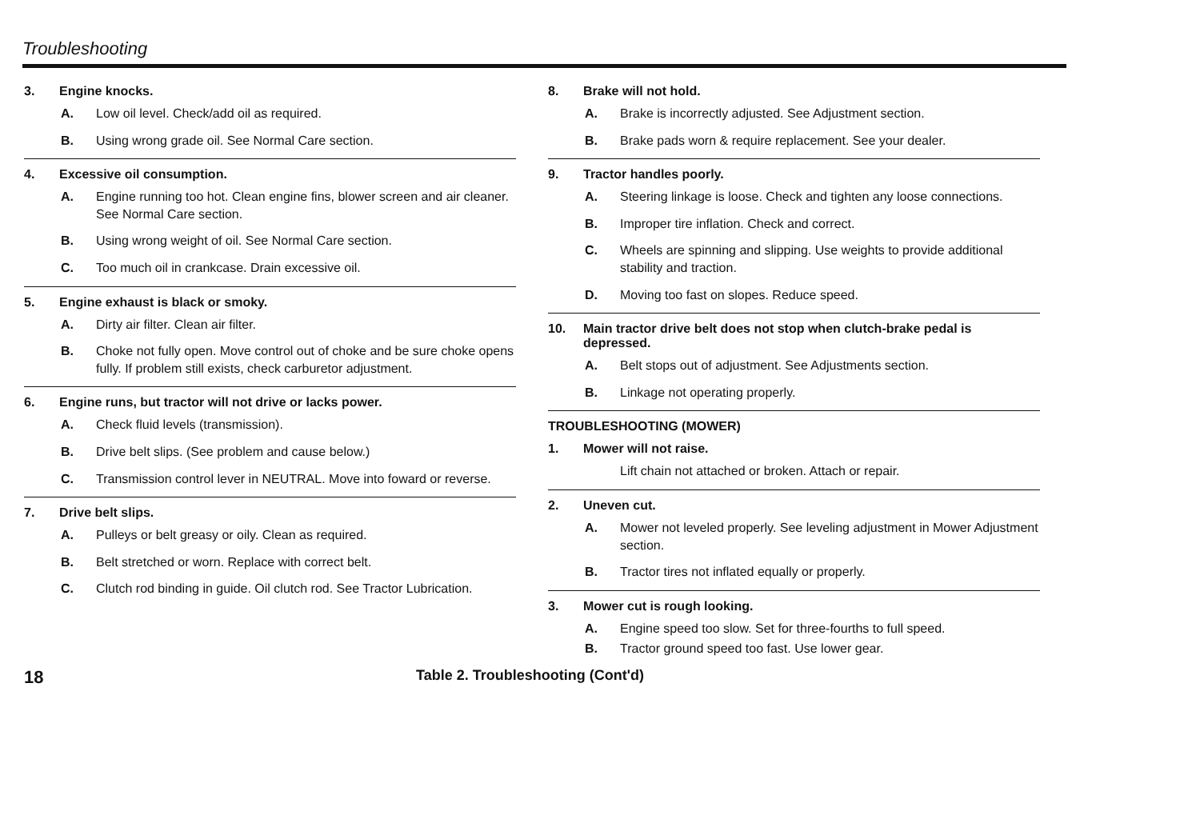Troubleshooting
3. Engine knocks.
A. Low oil level. Check/add oil as required.
B. Using wrong grade oil. See Normal Care section.
4. Excessive oil consumption.
A. Engine running too hot. Clean engine fins, blower screen and air cleaner. See Normal Care section.
B. Using wrong weight of oil. See Normal Care section.
C. Too much oil in crankcase. Drain excessive oil.
5. Engine exhaust is black or smoky.
A. Dirty air filter. Clean air filter.
B. Choke not fully open. Move control out of choke and be sure choke opens fully. If problem still exists, check carburetor adjustment.
6. Engine runs, but tractor will not drive or lacks power.
A. Check fluid levels (transmission).
B. Drive belt slips. (See problem and cause below.)
C. Transmission control lever in NEUTRAL. Move into foward or reverse.
7. Drive belt slips.
A. Pulleys or belt greasy or oily. Clean as required.
B. Belt stretched or worn. Replace with correct belt.
C. Clutch rod binding in guide. Oil clutch rod. See Tractor Lubrication.
8. Brake will not hold.
A. Brake is incorrectly adjusted. See Adjustment section.
B. Brake pads worn & require replacement. See your dealer.
9. Tractor handles poorly.
A. Steering linkage is loose. Check and tighten any loose connections.
B. Improper tire inflation. Check and correct.
C. Wheels are spinning and slipping. Use weights to provide additional stability and traction.
D. Moving too fast on slopes. Reduce speed.
10. Main tractor drive belt does not stop when clutch-brake pedal is depressed.
A. Belt stops out of adjustment. See Adjustments section.
B. Linkage not operating properly.
TROUBLESHOOTING (MOWER)
1. Mower will not raise.
Lift chain not attached or broken. Attach or repair.
2. Uneven cut.
A. Mower not leveled properly. See leveling adjustment in Mower Adjustment section.
B. Tractor tires not inflated equally or properly.
3. Mower cut is rough looking.
A. Engine speed too slow. Set for three-fourths to full speed.
B. Tractor ground speed too fast. Use lower gear.
18
Table 2. Troubleshooting (Cont'd)